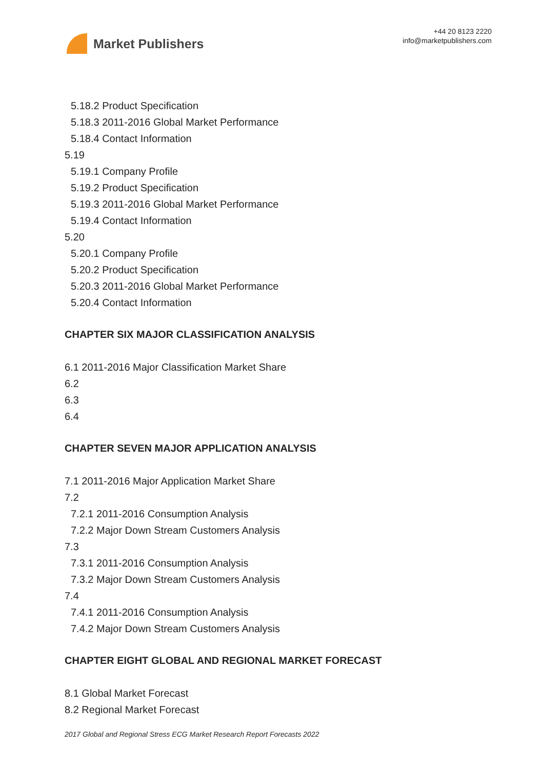Market Publishers
+44 20 8123 2220
info@marketpublishers.com
5.18.2 Product Specification
5.18.3 2011-2016 Global Market Performance
5.18.4 Contact Information
5.19
5.19.1 Company Profile
5.19.2 Product Specification
5.19.3 2011-2016 Global Market Performance
5.19.4 Contact Information
5.20
5.20.1 Company Profile
5.20.2 Product Specification
5.20.3 2011-2016 Global Market Performance
5.20.4 Contact Information
CHAPTER SIX MAJOR CLASSIFICATION ANALYSIS
6.1 2011-2016 Major Classification Market Share
6.2
6.3
6.4
CHAPTER SEVEN MAJOR APPLICATION ANALYSIS
7.1 2011-2016 Major Application Market Share
7.2
7.2.1 2011-2016 Consumption Analysis
7.2.2 Major Down Stream Customers Analysis
7.3
7.3.1 2011-2016 Consumption Analysis
7.3.2 Major Down Stream Customers Analysis
7.4
7.4.1 2011-2016 Consumption Analysis
7.4.2 Major Down Stream Customers Analysis
CHAPTER EIGHT GLOBAL AND REGIONAL MARKET FORECAST
8.1 Global Market Forecast
8.2 Regional Market Forecast
2017 Global and Regional Stress ECG Market Research Report Forecasts 2022